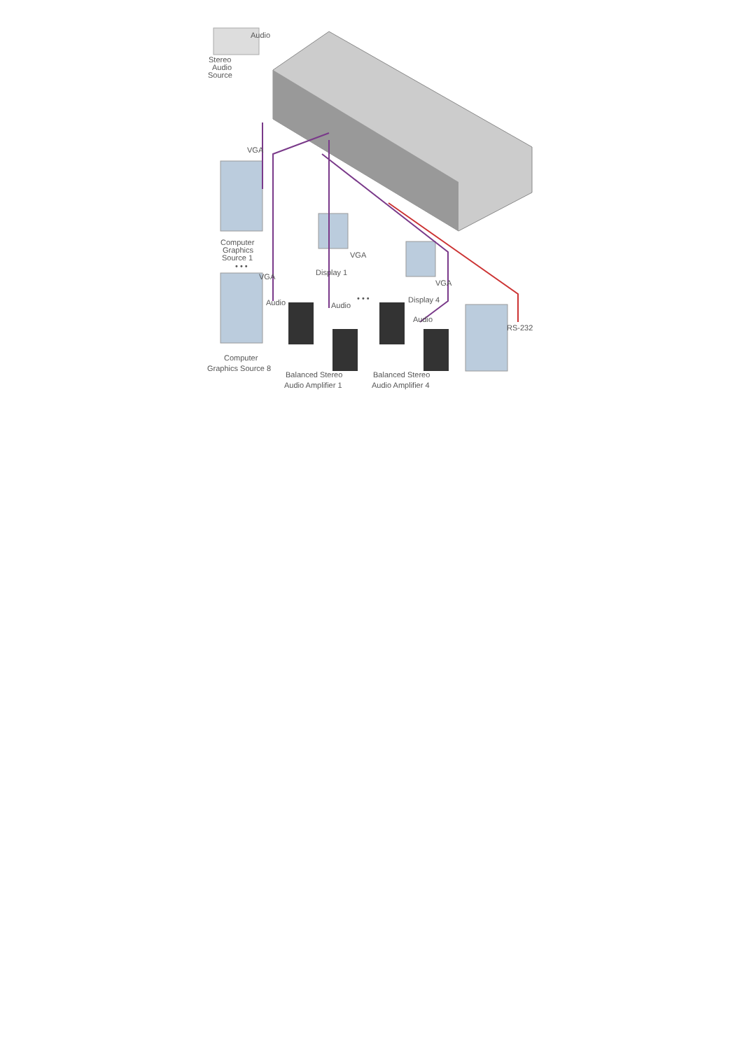Audio
Stereo
Audio
Source
VGA
Computer
Graphics
Source 1
• • •
VGA
Audio
VGA
Display 1
VGA
Display 4
• • •
Audio
Audio
RS-232
Computer
Graphics Source 8
Balanced Stereo
Audio Amplifier 1
Balanced Stereo
Audio Amplifier 4